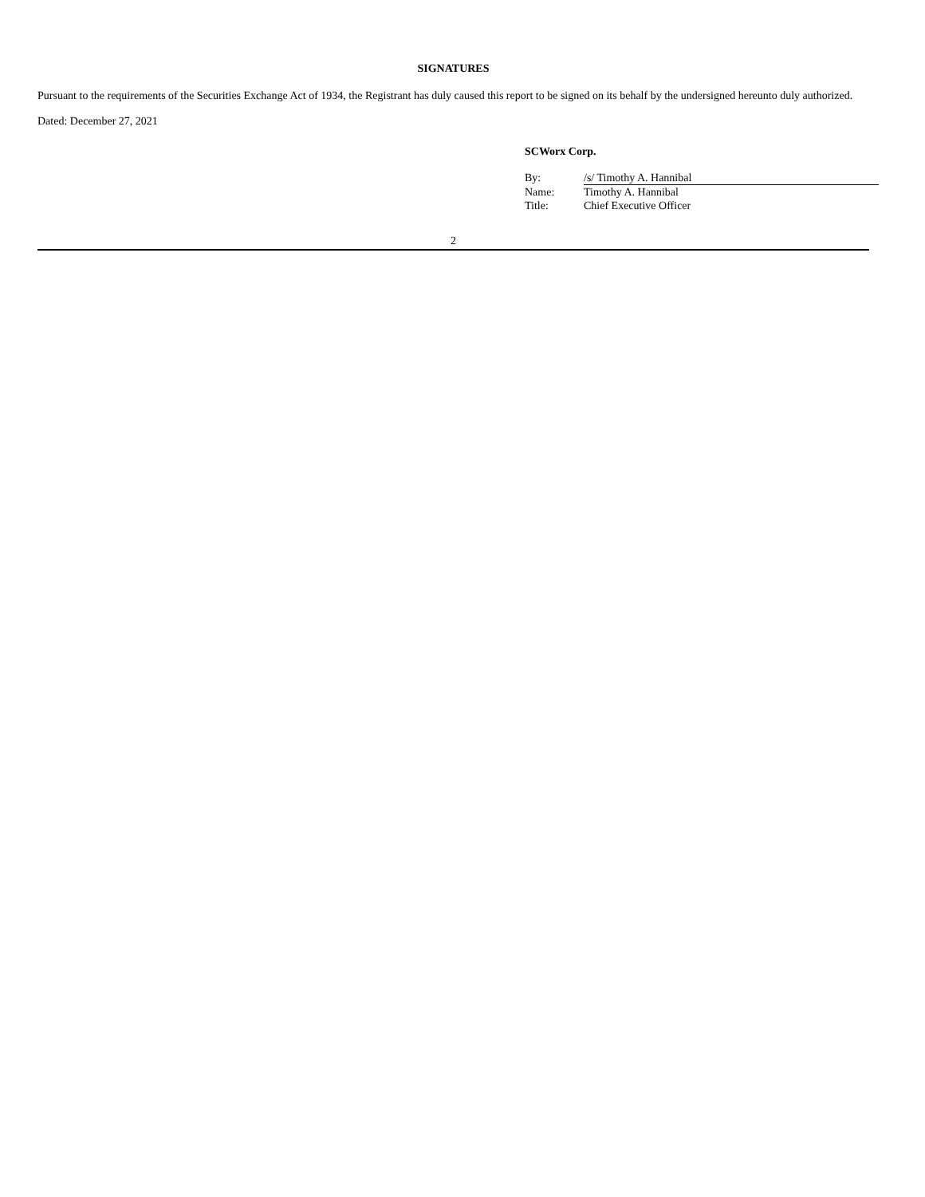SIGNATURES
Pursuant to the requirements of the Securities Exchange Act of 1934, the Registrant has duly caused this report to be signed on its behalf by the undersigned hereunto duly authorized.
Dated: December 27, 2021
SCWorx Corp.
| By: | /s/ Timothy A. Hannibal |
| Name: | Timothy A. Hannibal |
| Title: | Chief Executive Officer |
2